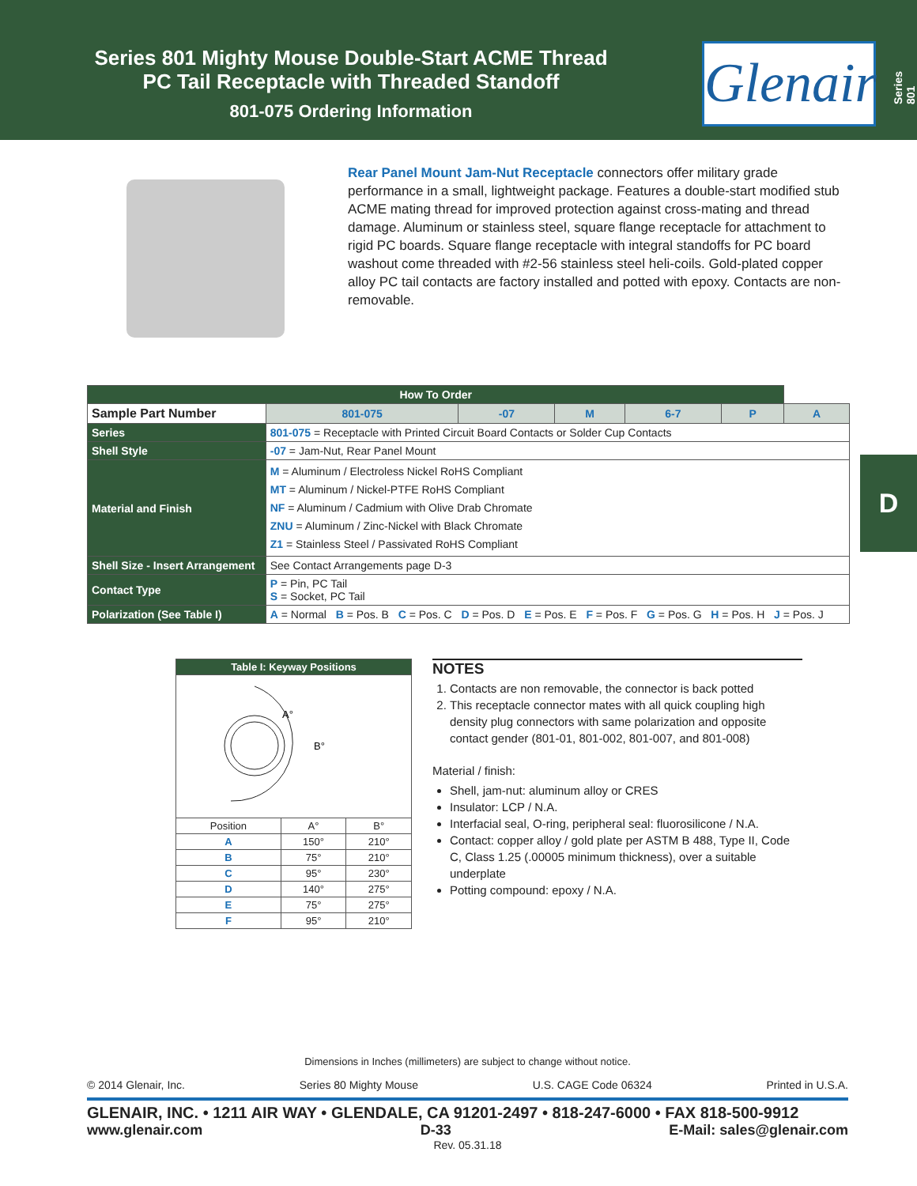Series 801 Mighty Mouse Double-Start ACME Thread
PC Tail Receptacle with Threaded Standoff
801-075 Ordering Information
Glenair
Series 801
D
Rear Panel Mount Jam-Nut Receptacle connectors offer military grade performance in a small, lightweight package. Features a double-start modified stub ACME mating thread for improved protection against cross-mating and thread damage. Aluminum or stainless steel, square flange receptacle for attachment to rigid PC boards. Square flange receptacle with integral standoffs for PC board washout come threaded with #2-56 stainless steel heli-coils. Gold-plated copper alloy PC tail contacts are factory installed and potted with epoxy. Contacts are non-removable.
| How To Order | | | | | | | |
| --- | --- | --- | --- | --- | --- | --- | --- |
| Sample Part Number | | 801-075 | -07 | M | 6-7 | P | A |
| Series | 801-075 = Receptacle with Printed Circuit Board Contacts or Solder Cup Contacts | | | | | | |
| Shell Style | -07 = Jam-Nut, Rear Panel Mount | | | | | | |
| Material and Finish | M = Aluminum / Electroless Nickel RoHS Compliant MT = Aluminum / Nickel-PTFE RoHS Compliant NF = Aluminum / Cadmium with Olive Drab Chromate ZNU = Aluminum / Zinc-Nickel with Black Chromate Z1 = Stainless Steel / Passivated RoHS Compliant | | | | | | |
| Shell Size - Insert Arrangement | See Contact Arrangements page D-3 | | | | | | |
| Contact Type | P = Pin, PC Tail S = Socket, PC Tail | | | | | | |
| Polarization (See Table I) | A = Normal B = Pos. B C = Pos. C D = Pos. D E = Pos. E F = Pos. F G = Pos. G H = Pos. H J = Pos. J | | | | | | |
| Table I: Keyway Positions | | |
| --- | --- | --- |
| A° B° | | |
| Position | A° | B° |
| A | 150° | 210° |
| B | 75° | 210° |
| C | 95° | 230° |
| D | 140° | 275° |
| E | 75° | 275° |
| F | 95° | 210° |
NOTES
1. Contacts are non removable, the connector is back potted
2. This receptacle connector mates with all quick coupling high density plug connectors with same polarization and opposite contact gender (801-01, 801-002, 801-007, and 801-008)
Material / finish:
Shell, jam-nut: aluminum alloy or CRES
Insulator: LCP / N.A.
Interfacial seal, O-ring, peripheral seal: fluorosilicone / N.A.
Contact: copper alloy / gold plate per ASTM B 488, Type II, Code C, Class 1.25 (.00005 minimum thickness), over a suitable underplate
Potting compound: epoxy / N.A.
Dimensions in Inches (millimeters) are subject to change without notice.
© 2014 Glenair, Inc. Series 80 Mighty Mouse U.S. CAGE Code 06324 Printed in U.S.A.
GLENAIR, INC. • 1211 AIR WAY • GLENDALE, CA 91201-2497 • 818-247-6000 • FAX 818-500-9912
www.glenair.com D-33 E-Mail: sales@glenair.com
Rev. 05.31.18